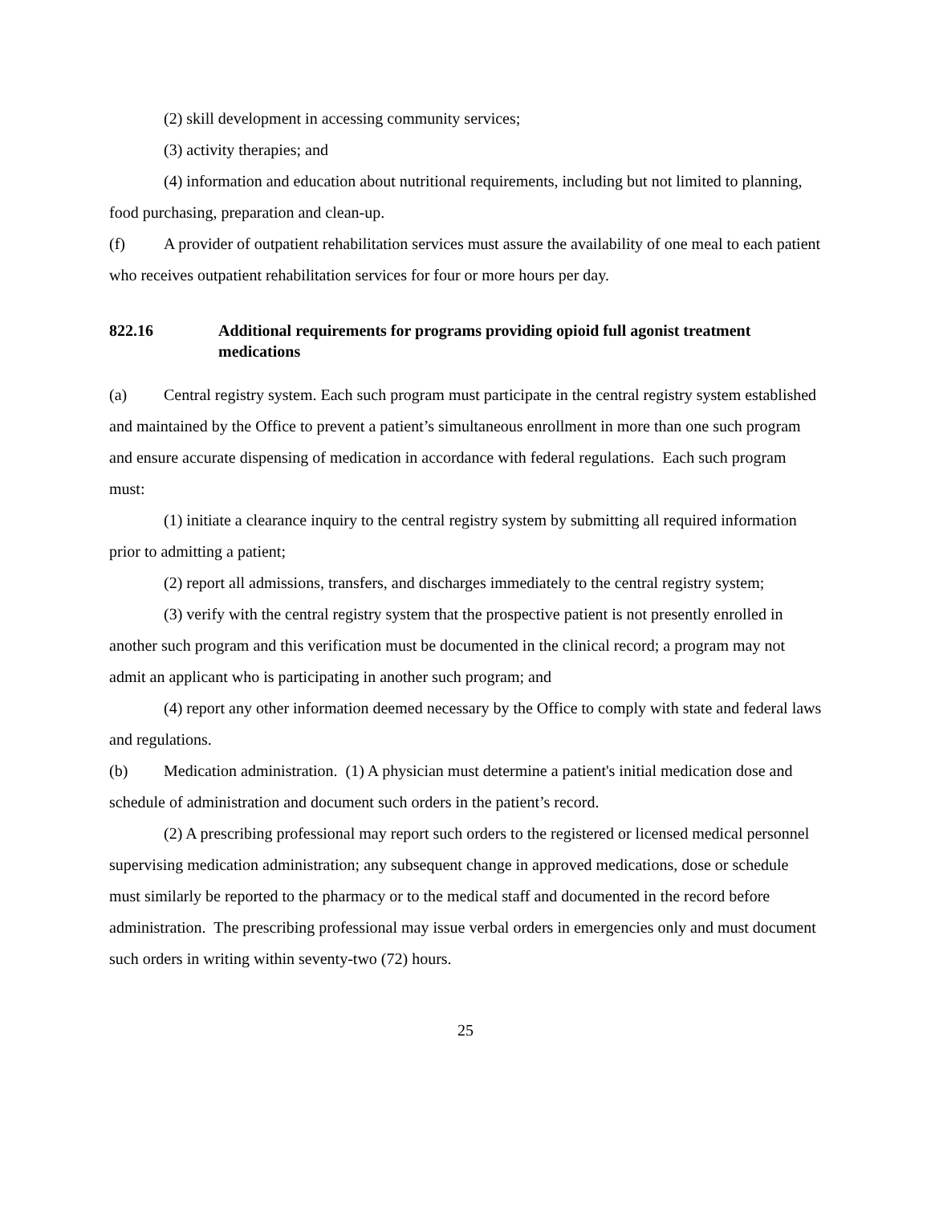(2) skill development in accessing community services;
(3) activity therapies; and
(4) information and education about nutritional requirements, including but not limited to planning, food purchasing, preparation and clean-up.
(f) A provider of outpatient rehabilitation services must assure the availability of one meal to each patient who receives outpatient rehabilitation services for four or more hours per day.
822.16 Additional requirements for programs providing opioid full agonist treatment medications
(a) Central registry system. Each such program must participate in the central registry system established and maintained by the Office to prevent a patient’s simultaneous enrollment in more than one such program and ensure accurate dispensing of medication in accordance with federal regulations. Each such program must:
(1) initiate a clearance inquiry to the central registry system by submitting all required information prior to admitting a patient;
(2) report all admissions, transfers, and discharges immediately to the central registry system;
(3) verify with the central registry system that the prospective patient is not presently enrolled in another such program and this verification must be documented in the clinical record; a program may not admit an applicant who is participating in another such program; and
(4) report any other information deemed necessary by the Office to comply with state and federal laws and regulations.
(b) Medication administration. (1) A physician must determine a patient's initial medication dose and schedule of administration and document such orders in the patient’s record.
(2) A prescribing professional may report such orders to the registered or licensed medical personnel supervising medication administration; any subsequent change in approved medications, dose or schedule must similarly be reported to the pharmacy or to the medical staff and documented in the record before administration. The prescribing professional may issue verbal orders in emergencies only and must document such orders in writing within seventy-two (72) hours.
25